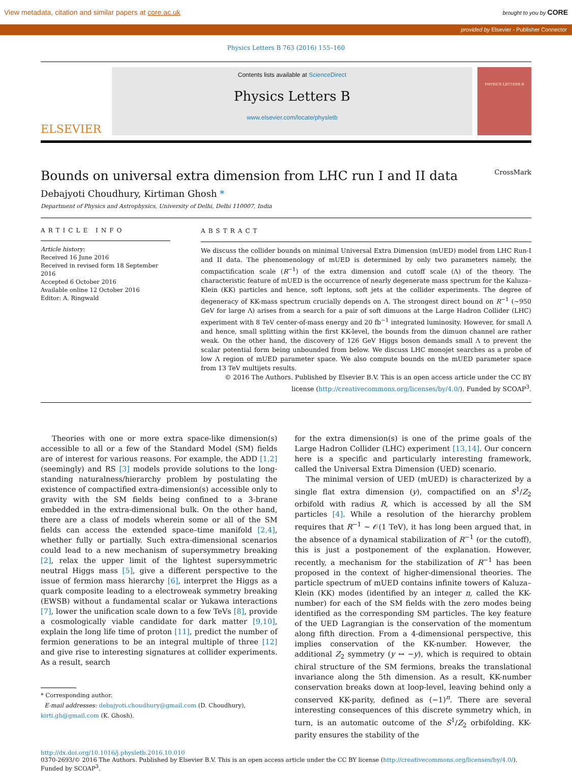View metadata, citation and similar papers at core.ac.uk brought to you by CORE
provided by Elsevier - Publisher Connector
Physics Letters B 763 (2016) 155–160
ELSEVIER
Contents lists available at ScienceDirect
Physics Letters B
www.elsevier.com/locate/physletb
PHYSICS LETTERS B
Bounds on universal extra dimension from LHC run I and II data CrossMark
Debajyoti Choudhury, Kirtiman Ghosh *
Department of Physics and Astrophysics, University of Delhi, Delhi 110007, India
ARTICLE INFO
Article history:
Received 16 June 2016
Received in revised form 18 September 2016
Accepted 6 October 2016
Available online 12 October 2016
Editor: A. Ringwald
ABSTRACT
We discuss the collider bounds on minimal Universal Extra Dimension (mUED) model from LHC Run-I and II data. The phenomenology of mUED is determined by only two parameters namely, the compactification scale (R<sup>−1</sup>) of the extra dimension and cutoff scale (Λ) of the theory. The characteristic feature of mUED is the occurrence of nearly degenerate mass spectrum for the Kaluza–Klein (KK) particles and hence, soft leptons, soft jets at the collider experiments. The degree of degeneracy of KK-mass spectrum crucially depends on Λ. The strongest direct bound on R<sup>−1</sup> (∼950 GeV for large Λ) arises from a search for a pair of soft dimuons at the Large Hadron Collider (LHC) experiment with 8 TeV center-of-mass energy and 20 fb<sup>−1</sup> integrated luminosity. However, for small Λ and hence, small splitting within the first KK-level, the bounds from the dimuon channel are rather weak. On the other hand, the discovery of 126 GeV Higgs boson demands small Λ to prevent the scalar potential form being unbounded from below. We discuss LHC monojet searches as a probe of low Λ region of mUED parameter space. We also compute bounds on the mUED parameter space from 13 TeV multijets results.
© 2016 The Authors. Published by Elsevier B.V. This is an open access article under the CC BY license (http://creativecommons.org/licenses/by/4.0/). Funded by SCOAP<sup>3</sup>.
Theories with one or more extra space-like dimension(s) accessible to all or a few of the Standard Model (SM) fields are of interest for various reasons. For example, the ADD [1,2] (seemingly) and RS [3] models provide solutions to the long-standing naturalness/hierarchy problem by postulating the existence of compactified extra-dimension(s) accessible only to gravity with the SM fields being confined to a 3-brane embedded in the extra-dimensional bulk. On the other hand, there are a class of models wherein some or all of the SM fields can access the extended space–time manifold [2,4], whether fully or partially. Such extra-dimensional scenarios could lead to a new mechanism of supersymmetry breaking [2], relax the upper limit of the lightest supersymmetric neutral Higgs mass [5], give a different perspective to the issue of fermion mass hierarchy [6], interpret the Higgs as a quark composite leading to a electroweak symmetry breaking (EWSB) without a fundamental scalar or Yukawa interactions [7], lower the unification scale down to a few TeVs [8], provide a cosmologically viable candidate for dark matter [9,10], explain the long life time of proton [11], predict the number of fermion generations to be an integral multiple of three [12] and give rise to interesting signatures at collider experiments. As a result, search
* Corresponding author.
E-mail addresses: debajyoti.choudhury@gmail.com (D. Choudhury),
kirti.gh@gmail.com (K. Ghosh).
for the extra dimension(s) is one of the prime goals of the Large Hadron Collider (LHC) experiment [13,14]. Our concern here is a specific and particularly interesting framework, called the Universal Extra Dimension (UED) scenario.
The minimal version of UED (mUED) is characterized by a single flat extra dimension (y), compactified on an S<sup>1</sup>/Z<sub>2</sub> orbifold with radius R, which is accessed by all the SM particles [4]. While a resolution of the hierarchy problem requires that R<sup>−1</sup> ∼ 𝒪(1 TeV), it has long been argued that, in the absence of a dynamical stabilization of R<sup>−1</sup> (or the cutoff), this is just a postponement of the explanation. However, recently, a mechanism for the stabilization of R<sup>−1</sup> has been proposed in the context of higher-dimensional theories. The particle spectrum of mUED contains infinite towers of Kaluza–Klein (KK) modes (identified by an integer n, called the KK-number) for each of the SM fields with the zero modes being identified as the corresponding SM particles. The key feature of the UED Lagrangian is the conservation of the momentum along fifth direction. From a 4-dimensional perspective, this implies conservation of the KK-number. However, the additional Z<sub>2</sub> symmetry (y ↔ −y), which is required to obtain chiral structure of the SM fermions, breaks the translational invariance along the 5th dimension. As a result, KK-number conservation breaks down at loop-level, leaving behind only a conserved KK-parity, defined as (−1)<sup>n</sup>. There are several interesting consequences of this discrete symmetry which, in turn, is an automatic outcome of the S<sup>1</sup>/Z<sub>2</sub> orbifolding. KK-parity ensures the stability of the
http://dx.doi.org/10.1016/j.physletb.2016.10.010
0370-2693/© 2016 The Authors. Published by Elsevier B.V. This is an open access article under the CC BY license (http://creativecommons.org/licenses/by/4.0/). Funded by SCOAP<sup>3</sup>.